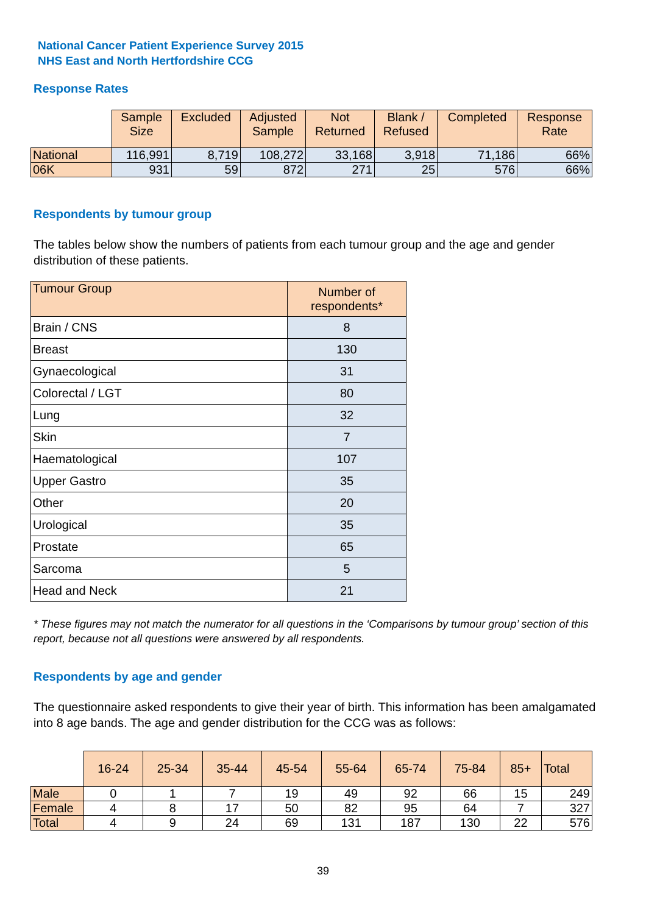National Cancer Patient Experience Survey 2015
NHS East and North Hertfordshire CCG
Response Rates
| | Sample Size | Excluded | Adjusted Sample | Not Returned | Blank / Refused | Completed | Response Rate |
| --- | --- | --- | --- | --- | --- | --- | --- |
| National | 116,991 | 8,719 | 108,272 | 33,168 | 3,918 | 71,186 | 66% |
| 06K | 931 | 59 | 872 | 271 | 25 | 576 | 66% |
Respondents by tumour group
The tables below show the numbers of patients from each tumour group and the age and gender distribution of these patients.
| Tumour Group | Number of respondents* |
| --- | --- |
| Brain / CNS | 8 |
| Breast | 130 |
| Gynaecological | 31 |
| Colorectal / LGT | 80 |
| Lung | 32 |
| Skin | 7 |
| Haematological | 107 |
| Upper Gastro | 35 |
| Other | 20 |
| Urological | 35 |
| Prostate | 65 |
| Sarcoma | 5 |
| Head and Neck | 21 |
* These figures may not match the numerator for all questions in the ‘Comparisons by tumour group’ section of this report, because not all questions were answered by all respondents.
Respondents by age and gender
The questionnaire asked respondents to give their year of birth. This information has been amalgamated into 8 age bands. The age and gender distribution for the CCG was as follows:
| | 16-24 | 25-34 | 35-44 | 45-54 | 55-64 | 65-74 | 75-84 | 85+ | Total |
| --- | --- | --- | --- | --- | --- | --- | --- | --- | --- |
| Male | 0 | 1 | 7 | 19 | 49 | 92 | 66 | 15 | 249 |
| Female | 4 | 8 | 17 | 50 | 82 | 95 | 64 | 7 | 327 |
| Total | 4 | 9 | 24 | 69 | 131 | 187 | 130 | 22 | 576 |
39